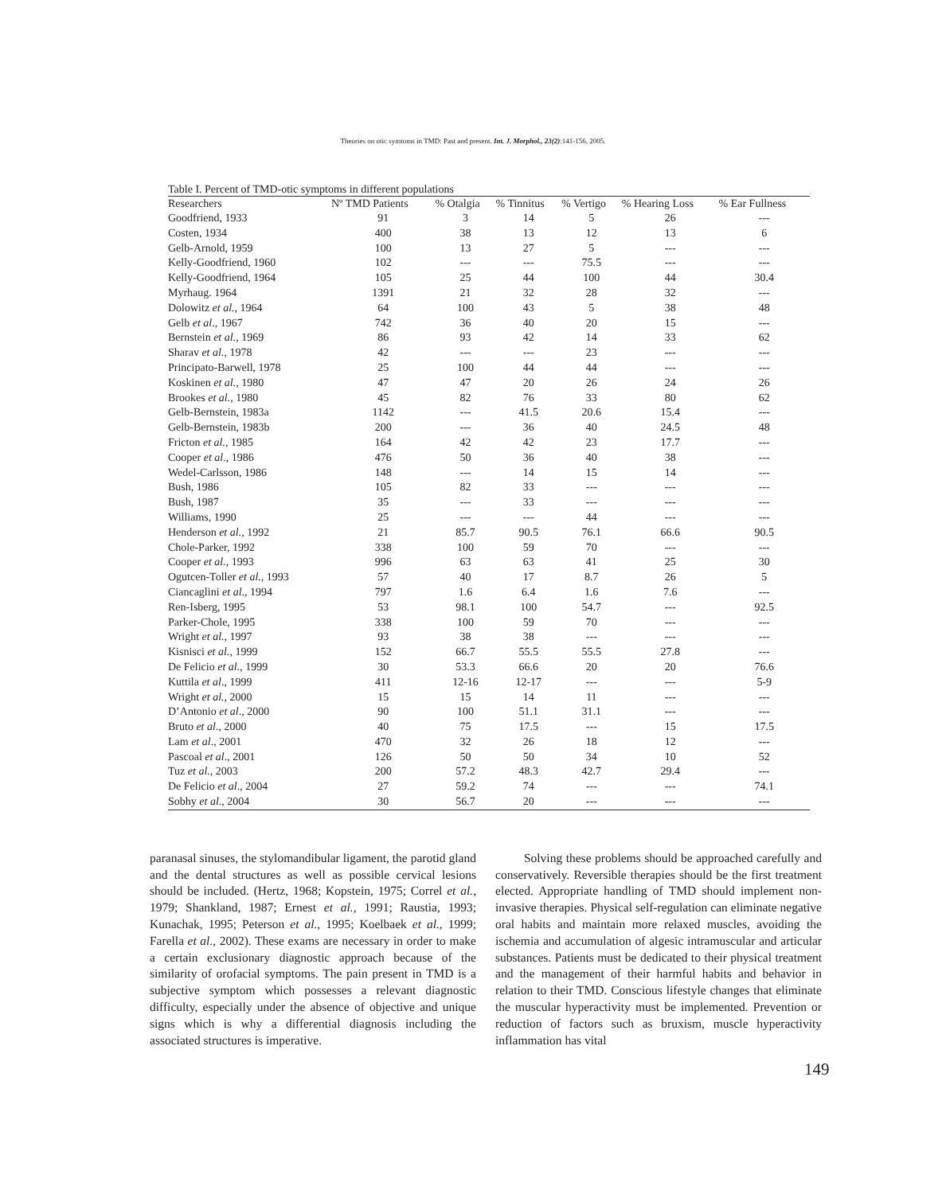Theories on otic symtoms in TMD: Past and present. Int. J. Morphol., 23(2):141-156, 2005.
Table I. Percent of TMD-otic symptoms in different populations
| Researchers | Nº TMD Patients | % Otalgia | % Tinnitus | % Vertigo | % Hearing Loss | % Ear Fullness |
| --- | --- | --- | --- | --- | --- | --- |
| Goodfriend, 1933 | 91 | 3 | 14 | 5 | 26 | --- |
| Costen, 1934 | 400 | 38 | 13 | 12 | 13 | 6 |
| Gelb-Arnold, 1959 | 100 | 13 | 27 | 5 | --- | --- |
| Kelly-Goodfriend, 1960 | 102 | --- | --- | 75.5 | --- | --- |
| Kelly-Goodfriend, 1964 | 105 | 25 | 44 | 100 | 44 | 30.4 |
| Myrhaug. 1964 | 1391 | 21 | 32 | 28 | 32 | --- |
| Dolowitz et al. , 1964 | 64 | 100 | 43 | 5 | 38 | 48 |
| Gelb et al ., 1967 | 742 | 36 | 40 | 20 | 15 | --- |
| Bernstein et al., 1969 | 86 | 93 | 42 | 14 | 33 | 62 |
| Sharav et al., 1978 | 42 | --- | --- | 23 | --- | --- |
| Principato-Barwell, 1978 | 25 | 100 | 44 | 44 | --- | --- |
| Koskinen et al., 1980 | 47 | 47 | 20 | 26 | 24 | 26 |
| Brookes et al. , 1980 | 45 | 82 | 76 | 33 | 80 | 62 |
| Gelb-Bernstein, 1983a | 1142 | --- | 41.5 | 20.6 | 15.4 | --- |
| Gelb-Bernstein, 1983b | 200 | --- | 36 | 40 | 24.5 | 48 |
| Fricton et al., 1985 | 164 | 42 | 42 | 23 | 17.7 | --- |
| Cooper et al., 1986 | 476 | 50 | 36 | 40 | 38 | --- |
| Wedel-Carlsson, 1986 | 148 | --- | 14 | 15 | 14 | --- |
| Bush, 1986 | 105 | 82 | 33 | --- | --- | --- |
| Bush, 1987 | 35 | --- | 33 | --- | --- | --- |
| Williams, 1990 | 25 | --- | --- | 44 | --- | --- |
| Henderson et al., 1992 | 21 | 85.7 | 90.5 | 76.1 | 66.6 | 90.5 |
| Chole-Parker, 1992 | 338 | 100 | 59 | 70 | --- | --- |
| Cooper et al. , 1993 | 996 | 63 | 63 | 41 | 25 | 30 |
| Ogutcen-Toller et al., 1993 | 57 | 40 | 17 | 8.7 | 26 | 5 |
| Ciancaglini et al ., 1994 | 797 | 1.6 | 6.4 | 1.6 | 7.6 | --- |
| Ren-Isberg, 1995 | 53 | 98.1 | 100 | 54.7 | --- | 92.5 |
| Parker-Chole, 1995 | 338 | 100 | 59 | 70 | --- | --- |
| Wright et al. , 1997 | 93 | 38 | 38 | --- | --- | --- |
| Kisnisci et al., 1999 | 152 | 66.7 | 55.5 | 55.5 | 27.8 | --- |
| De Felicio et al. , 1999 | 30 | 53.3 | 66.6 | 20 | 20 | 76.6 |
| Kuttila et al ., 1999 | 411 | 12-16 | 12-17 | --- | --- | 5-9 |
| Wright et al. , 2000 | 15 | 15 | 14 | 11 | --- | --- |
| D’Antonio et al ., 2000 | 90 | 100 | 51.1 | 31.1 | --- | --- |
| Bruto et al ., 2000 | 40 | 75 | 17.5 | --- | 15 | 17.5 |
| Lam et al ., 2001 | 470 | 32 | 26 | 18 | 12 | --- |
| Pascoal et al ., 2001 | 126 | 50 | 50 | 34 | 10 | 52 |
| Tuz et al., 2003 | 200 | 57.2 | 48.3 | 42.7 | 29.4 | --- |
| De Felicio et al ., 2004 | 27 | 59.2 | 74 | --- | --- | 74.1 |
| Sobhy et al ., 2004 | 30 | 56.7 | 20 | --- | --- | --- |
paranasal sinuses, the stylomandibular ligament, the parotid gland and the dental structures as well as possible cervical lesions should be included. (Hertz, 1968; Kopstein, 1975; Correl et al., 1979; Shankland, 1987; Ernest et al., 1991; Raustia, 1993; Kunachak, 1995; Peterson et al., 1995; Koelbaek et al., 1999; Farella et al., 2002). These exams are necessary in order to make a certain exclusionary diagnostic approach because of the similarity of orofacial symptoms. The pain present in TMD is a subjective symptom which possesses a relevant diagnostic difficulty, especially under the absence of objective and unique signs which is why a differential diagnosis including the associated structures is imperative.
Solving these problems should be approached carefully and conservatively. Reversible therapies should be the first treatment elected. Appropriate handling of TMD should implement non-invasive therapies. Physical self-regulation can eliminate negative oral habits and maintain more relaxed muscles, avoiding the ischemia and accumulation of algesic intramuscular and articular substances. Patients must be dedicated to their physical treatment and the management of their harmful habits and behavior in relation to their TMD. Conscious lifestyle changes that eliminate the muscular hyperactivity must be implemented. Prevention or reduction of factors such as bruxism, muscle hyperactivity inflammation has vital
149